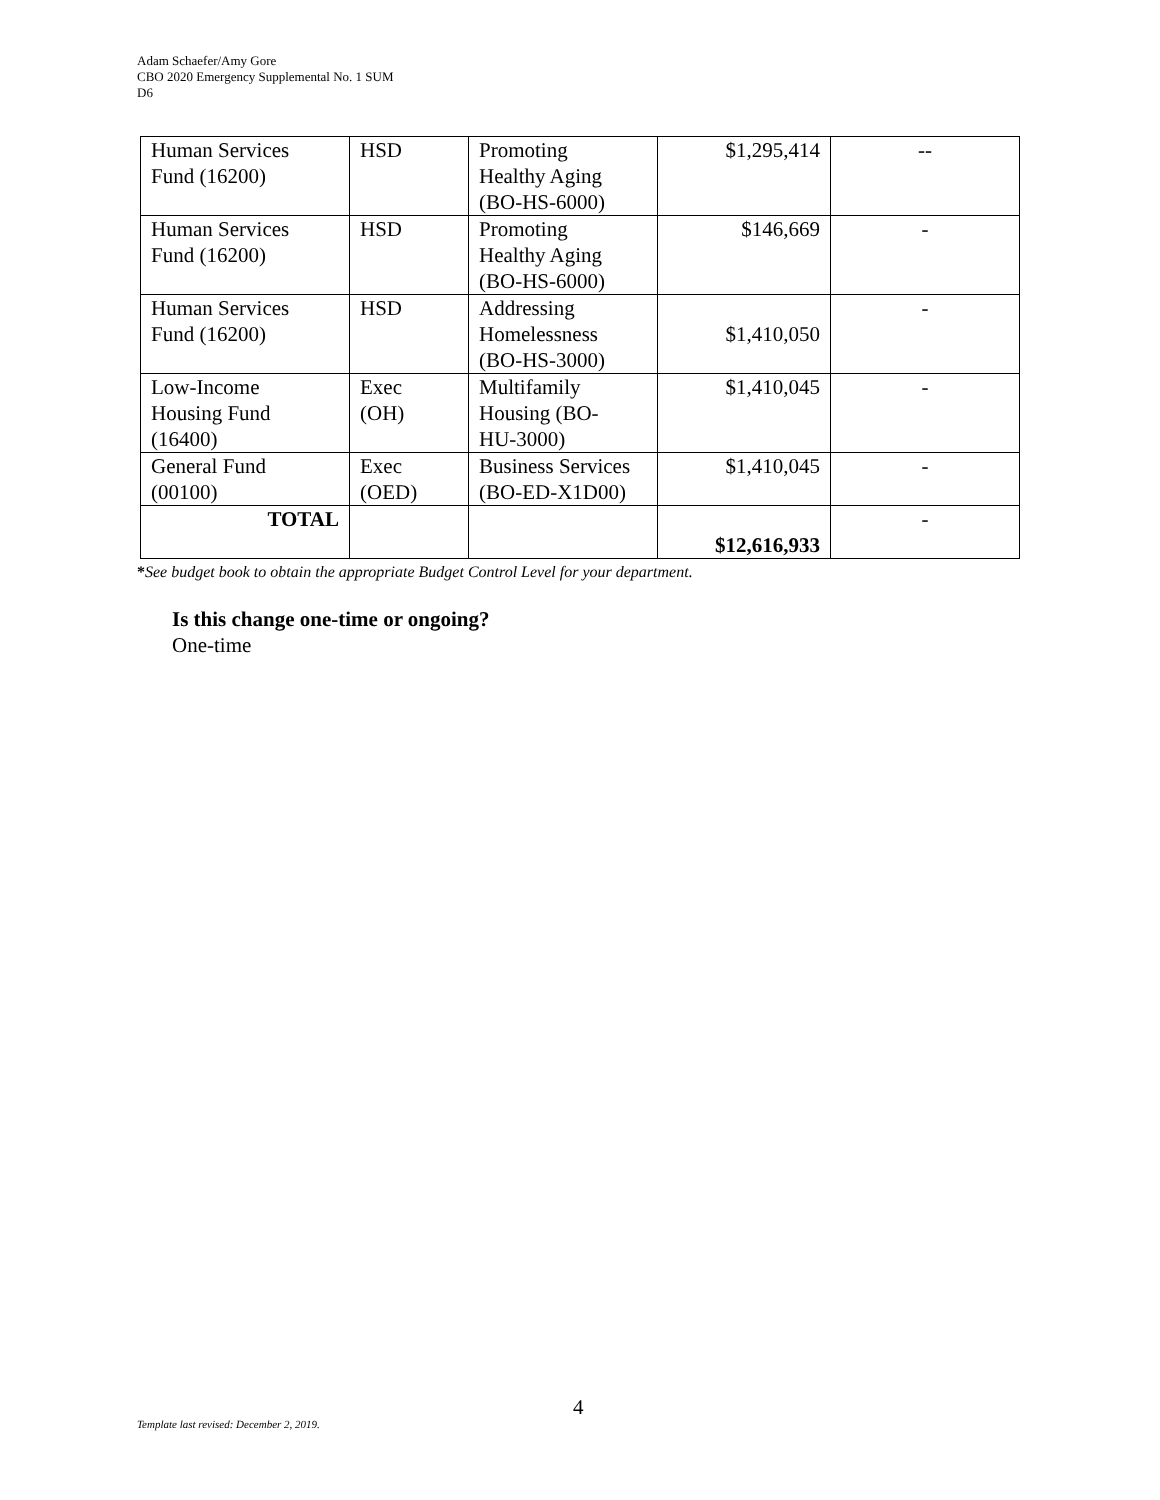Adam Schaefer/Amy Gore
CBO 2020 Emergency Supplemental No. 1 SUM
D6
| Human Services Fund (16200) | HSD | Promoting Healthy Aging (BO-HS-6000) | $1,295,414 | -- |
| Human Services Fund (16200) | HSD | Promoting Healthy Aging (BO-HS-6000) | $146,669 | - |
| Human Services Fund (16200) | HSD | Addressing Homelessness (BO-HS-3000) | $1,410,050 | - |
| Low-Income Housing Fund (16400) | Exec (OH) | Multifamily Housing (BO- HU-3000) | $1,410,045 | - |
| General Fund (00100) | Exec (OED) | Business Services (BO-ED-X1D00) | $1,410,045 | - |
| TOTAL | | | $12,616,933 | - |
*See budget book to obtain the appropriate Budget Control Level for your department.
Is this change one-time or ongoing?
One-time
4
Template last revised: December 2, 2019.